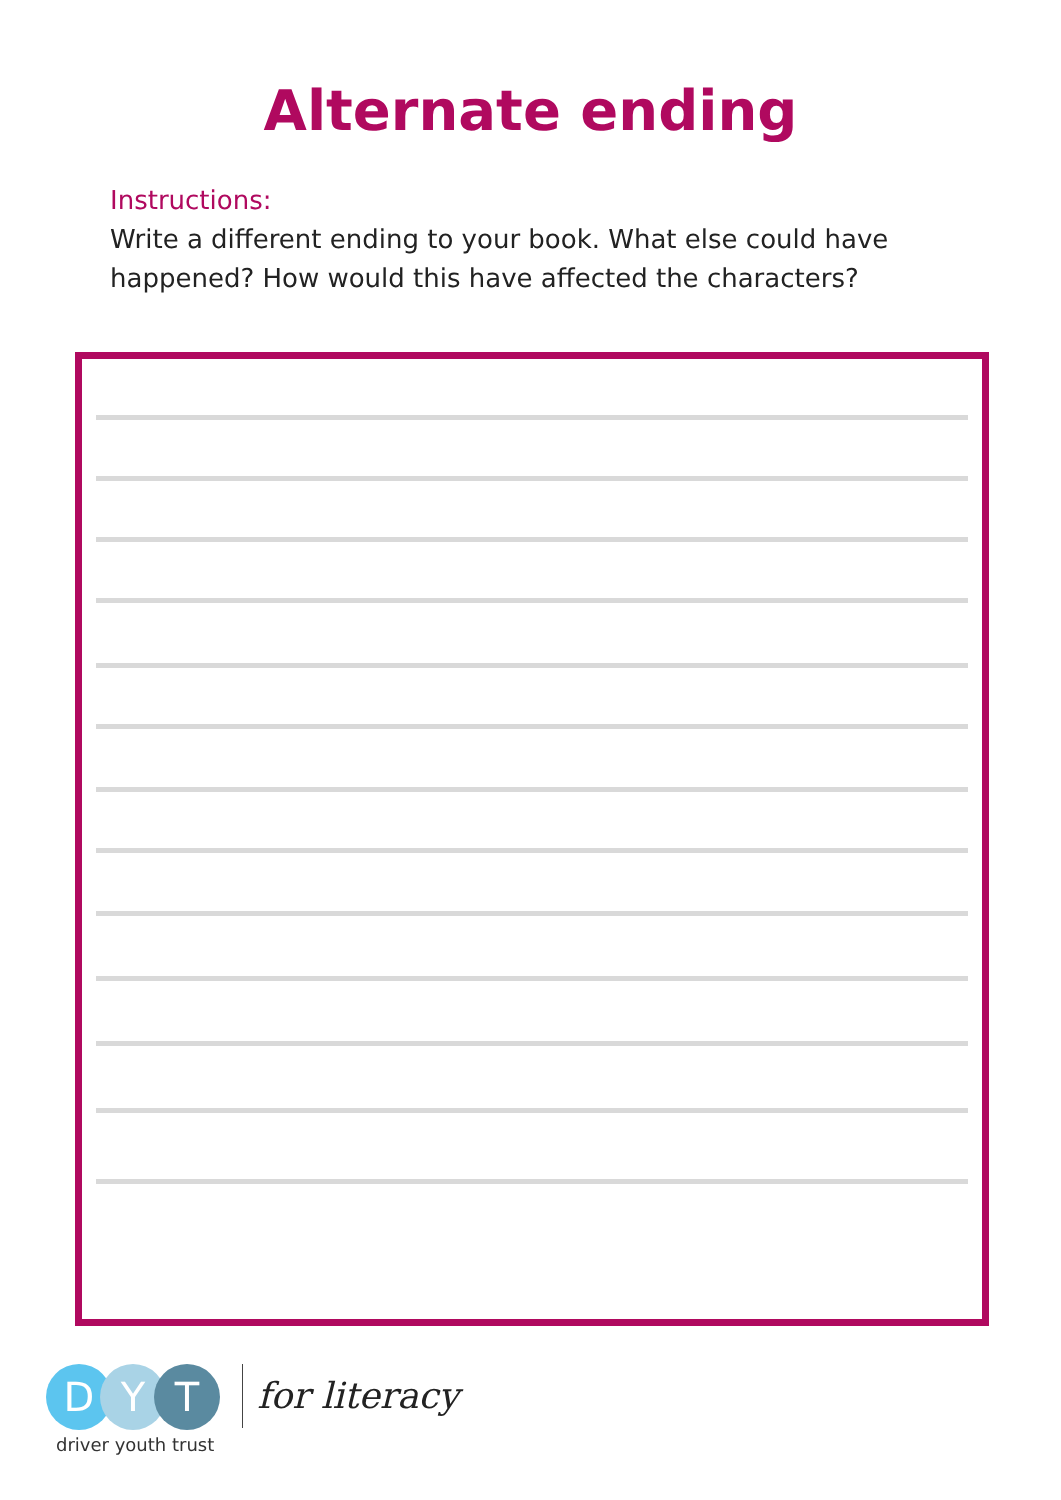Alternate ending
Instructions:
Write a different ending to your book. What else could have
happened? How would this have affected the characters?
D Y T
driver youth trust
for literacy